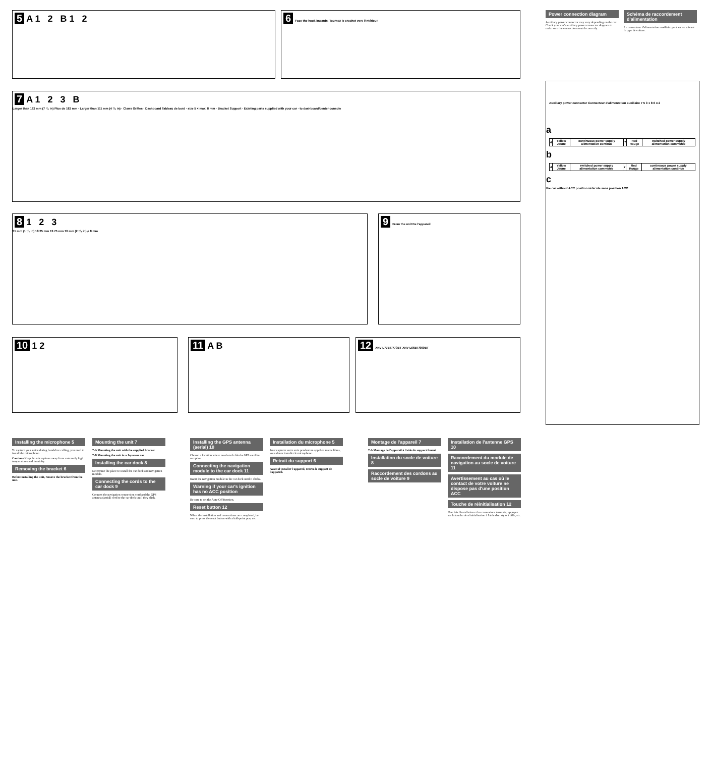5 A 1 2 B 1 2 6 Face the hook inwards. Tournez le crochet vers l'intérieur.
Power connection diagram
Auxiliary power connector may vary depending on the car. Check your car's auxiliary power connector diagram to make sure the connections match correctly.
Schéma de raccordement d'alimentation
Le connecteur d'alimentation auxiliaire peut varier suivant le type de voiture.
7 A 1 2 3 B
Larger than 182 mm (7 ¹/₄ in) Plus de 182 mm · Larger than 111 mm (4 ³/₈ in) · Claws Griffes · Dashboard Tableau de bord · size 5 × max. 8 mm · Bracket Support · Existing parts supplied with your car · to dashboard/center console
Auxiliary power connector Connecteur d'alimentation auxiliaire 7 5 3 1 8 6 4 2
a
| 4 | Yellow Jaune | continuous power supply alimentation continue | 7 | Red Rouge | switched power supply alimentation commutée |
b
| 4 | Yellow Jaune | switched power supply alimentation commutée | 7 | Red Rouge | continuous power supply alimentation continue |
c
the car without ACC position véhicule sans position ACC
8 1 2 3
31 mm (1 ¹/₄ in) 18.25 mm 12.75 mm 70 mm (2 ⁷/₈ in) ø 8 mm
9 From the unit De l'appareil
10 1 2 11 A B 12 XNV-L77BT/770BT XNV-L66BT/660BT
Installing the microphone 5
To capture your voice during handsfree calling, you need to install the microphone.
Cautions Keep the microphone away from extremely high temperatures and humidity.
Removing the bracket 6
Before installing the unit, remove the bracket from the unit.
Mounting the unit 7
7-A Mounting the unit with the supplied bracket
7-B Mounting the unit in a Japanese car
Installing the car dock 8
Determine the place to install the car dock and navigation module.
Connecting the cords to the car dock 9
Connect the navigation connection cord and the GPS antenna (aerial) cord to the car dock until they click.
Installing the GPS antenna (aerial) 10
Choose a location where no obstacle blocks GPS satellite reception.
Connecting the navigation module to the car dock 11
Insert the navigation module in the car dock until it clicks.
Warning if your car's ignition has no ACC position
Be sure to set the Auto Off function.
Reset button 12
When the installation and connections are completed, be sure to press the reset button with a ball-point pen, etc.
Installation du microphone 5
Pour capturer votre voix pendant un appel en mains libres, vous devez installer le microphone.
Retrait du support 6
Avant d'installer l'appareil, retirez le support de l'appareil.
Montage de l'appareil 7
7-A Montage de l'appareil à l'aide du support fourni
Installation du socle de voiture 8
Raccordement des cordons au socle de voiture 9
Installation de l'antenne GPS 10
Raccordement du module de navigation au socle de voiture 11
Avertissement au cas où le contact de votre voiture ne dispose pas d'une position ACC
Touche de réinitialisation 12
Une fois l'installation et les connexions terminés, appuyez sur la touche de réinitialisation à l'aide d'un stylo à bille, etc.